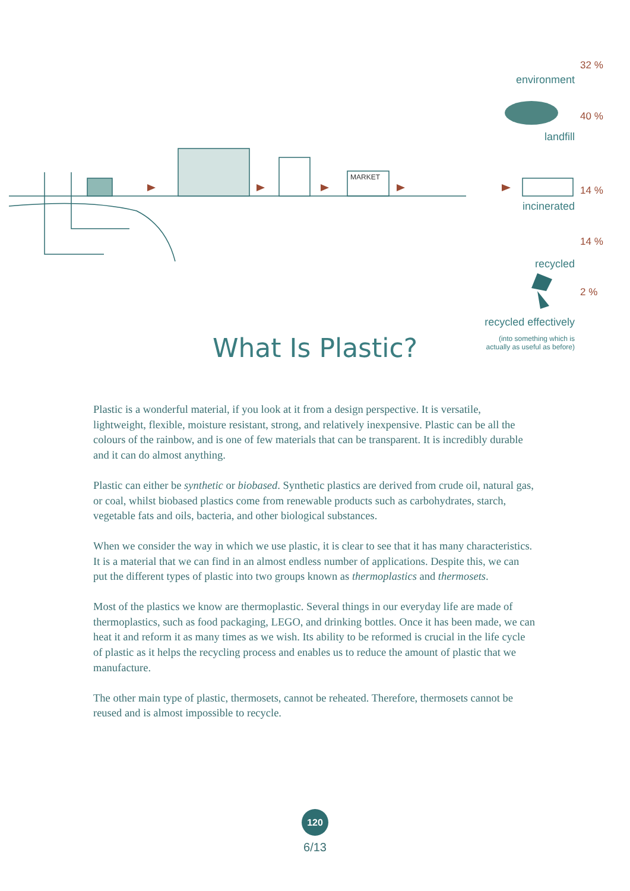environment
32 %
landfill
40 %
incinerated
14 %
recycled
14 %
2 %
recycled effectively
(into something which is
actually as useful as before)
MARKET
What Is Plastic?
Plastic is a wonderful material, if you look at it from a design perspective. It is versatile, lightweight, flexible, moisture resistant, strong, and relatively inexpensive. Plastic can be all the colours of the rainbow, and is one of few materials that can be transparent. It is incredibly durable and it can do almost anything.
Plastic can either be synthetic or biobased. Synthetic plastics are derived from crude oil, natural gas, or coal, whilst biobased plastics come from renewable products such as carbohydrates, starch, vegetable fats and oils, bacteria, and other biological substances.
When we consider the way in which we use plastic, it is clear to see that it has many characteristics. It is a material that we can find in an almost endless number of applications. Despite this, we can put the different types of plastic into two groups known as thermoplastics and thermosets.
Most of the plastics we know are thermoplastic. Several things in our everyday life are made of thermoplastics, such as food packaging, LEGO, and drinking bottles. Once it has been made, we can heat it and reform it as many times as we wish. Its ability to be reformed is crucial in the life cycle of plastic as it helps the recycling process and enables us to reduce the amount of plastic that we manufacture.
The other main type of plastic, thermosets, cannot be reheated. Therefore, thermosets cannot be reused and is almost impossible to recycle.
120
6/13